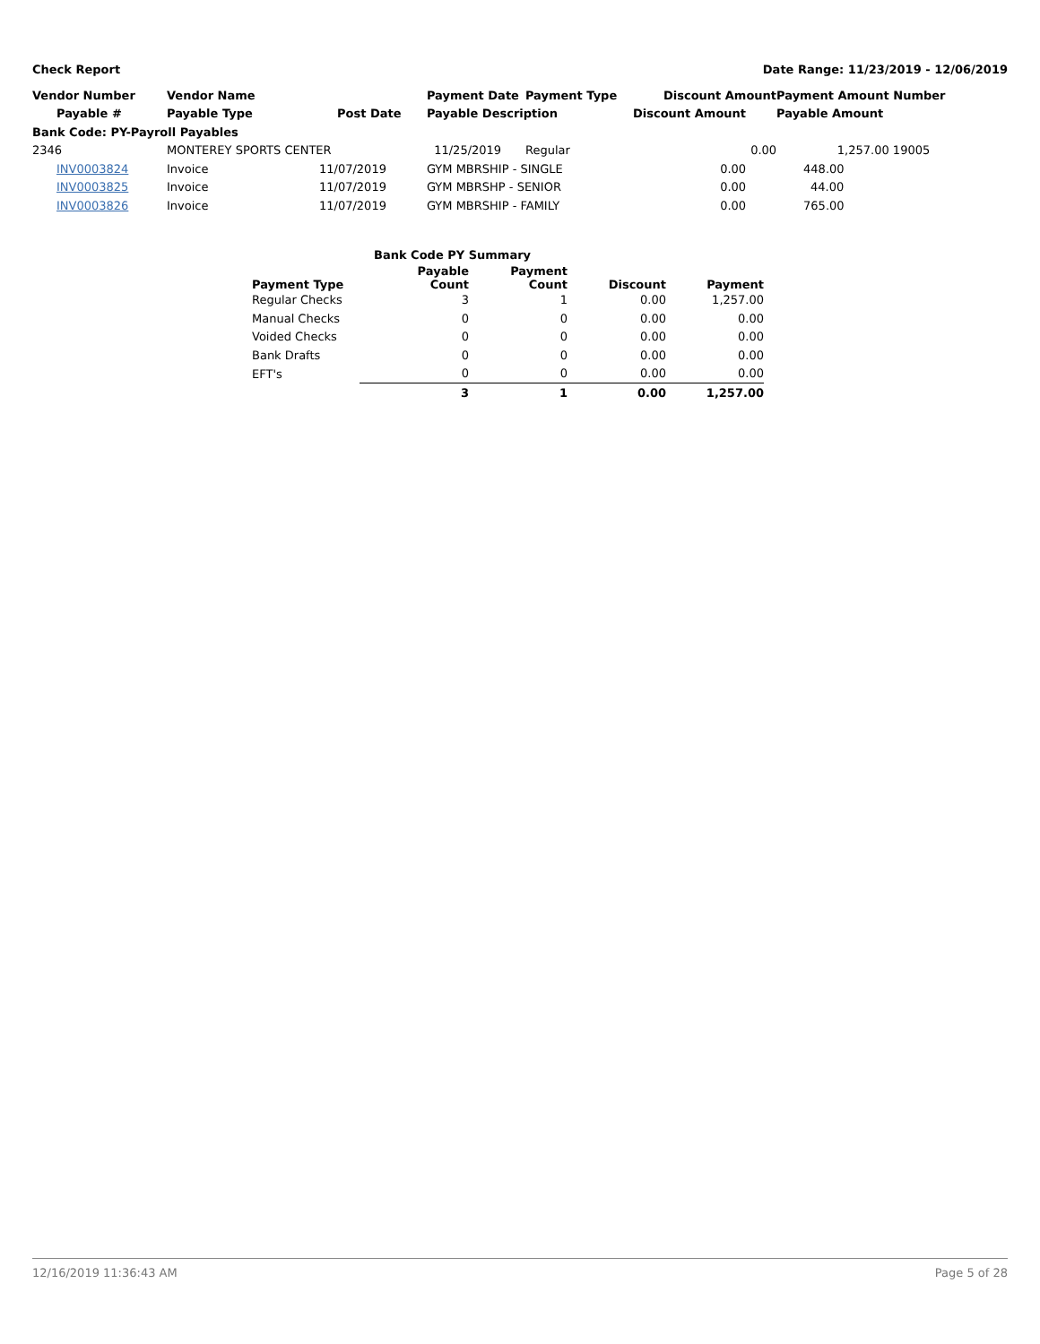Check Report Date Range: 11/23/2019 - 12/06/2019
| Vendor Number | Vendor Name | | Payment Date | Payment Type | Discount Amount | Payment Amount | Number |
| --- | --- | --- | --- | --- | --- | --- | --- |
| Payable # | Payable Type | Post Date | Payable Description | | Discount Amount | Payable Amount | |
| Bank Code: PY-Payroll Payables | | | | | | | |
| 2346 | MONTEREY SPORTS CENTER | | 11/25/2019 | Regular | 0.00 | 1,257.00 | 19005 |
| INV0003824 | Invoice | 11/07/2019 | GYM MBRSHIP - SINGLE | | 0.00 | 448.00 | |
| INV0003825 | Invoice | 11/07/2019 | GYM MBRSHP - SENIOR | | 0.00 | 44.00 | |
| INV0003826 | Invoice | 11/07/2019 | GYM MBRSHIP - FAMILY | | 0.00 | 765.00 | |
| Bank Code PY Summary | | | | |
| --- | --- | --- | --- | --- |
| Payment Type | Payable Count | Payment Count | Discount | Payment |
| Regular Checks | 3 | 1 | 0.00 | 1,257.00 |
| Manual Checks | 0 | 0 | 0.00 | 0.00 |
| Voided Checks | 0 | 0 | 0.00 | 0.00 |
| Bank Drafts | 0 | 0 | 0.00 | 0.00 |
| EFT's | 0 | 0 | 0.00 | 0.00 |
| | 3 | 1 | 0.00 | 1,257.00 |
12/16/2019 11:36:43 AM Page 5 of 28